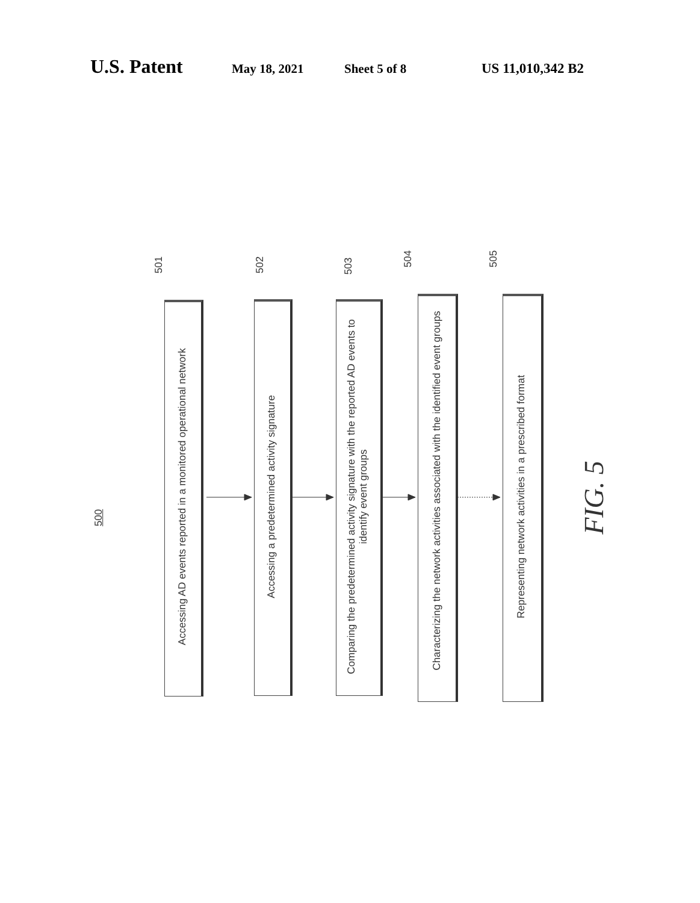U.S. Patent May 18, 2021 Sheet 5 of 8 US 11,010,342 B2
500
501 502 503
504 505
Accessing AD events reported in a monitored operational network
Accessing a predetermined activity signature
Comparing the predetermined activity signature with the reported AD events to identify event groups
Characterizing the network activities associated with the identified event groups
Representing network activities in a prescribed format FIG. 5